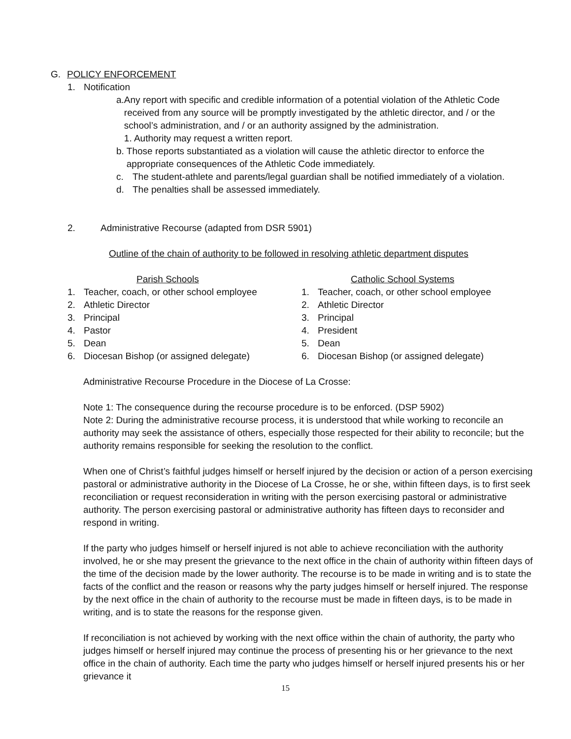G. POLICY ENFORCEMENT
1. Notification
a. Any report with specific and credible information of a potential violation of the Athletic Code received from any source will be promptly investigated by the athletic director, and / or the school’s administration, and / or an authority assigned by the administration.
1. Authority may request a written report.
b. Those reports substantiated as a violation will cause the athletic director to enforce the appropriate consequences of the Athletic Code immediately.
c. The student-athlete and parents/legal guardian shall be notified immediately of a violation.
d. The penalties shall be assessed immediately.
2. Administrative Recourse (adapted from DSR 5901)
Outline of the chain of authority to be followed in resolving athletic department disputes
Parish Schools
1. Teacher, coach, or other school employee
2. Athletic Director
3. Principal
4. Pastor
5. Dean
6. Diocesan Bishop (or assigned delegate)
Catholic School Systems
1. Teacher, coach, or other school employee
2. Athletic Director
3. Principal
4. President
5. Dean
6. Diocesan Bishop (or assigned delegate)
Administrative Recourse Procedure in the Diocese of La Crosse:
Note 1: The consequence during the recourse procedure is to be enforced. (DSP 5902)
Note 2: During the administrative recourse process, it is understood that while working to reconcile an authority may seek the assistance of others, especially those respected for their ability to reconcile; but the authority remains responsible for seeking the resolution to the conflict.
When one of Christ’s faithful judges himself or herself injured by the decision or action of a person exercising pastoral or administrative authority in the Diocese of La Crosse, he or she, within fifteen days, is to first seek reconciliation or request reconsideration in writing with the person exercising pastoral or administrative authority. The person exercising pastoral or administrative authority has fifteen days to reconsider and respond in writing.
If the party who judges himself or herself injured is not able to achieve reconciliation with the authority involved, he or she may present the grievance to the next office in the chain of authority within fifteen days of the time of the decision made by the lower authority. The recourse is to be made in writing and is to state the facts of the conflict and the reason or reasons why the party judges himself or herself injured. The response by the next office in the chain of authority to the recourse must be made in fifteen days, is to be made in writing, and is to state the reasons for the response given.
If reconciliation is not achieved by working with the next office within the chain of authority, the party who judges himself or herself injured may continue the process of presenting his or her grievance to the next office in the chain of authority. Each time the party who judges himself or herself injured presents his or her grievance it
15